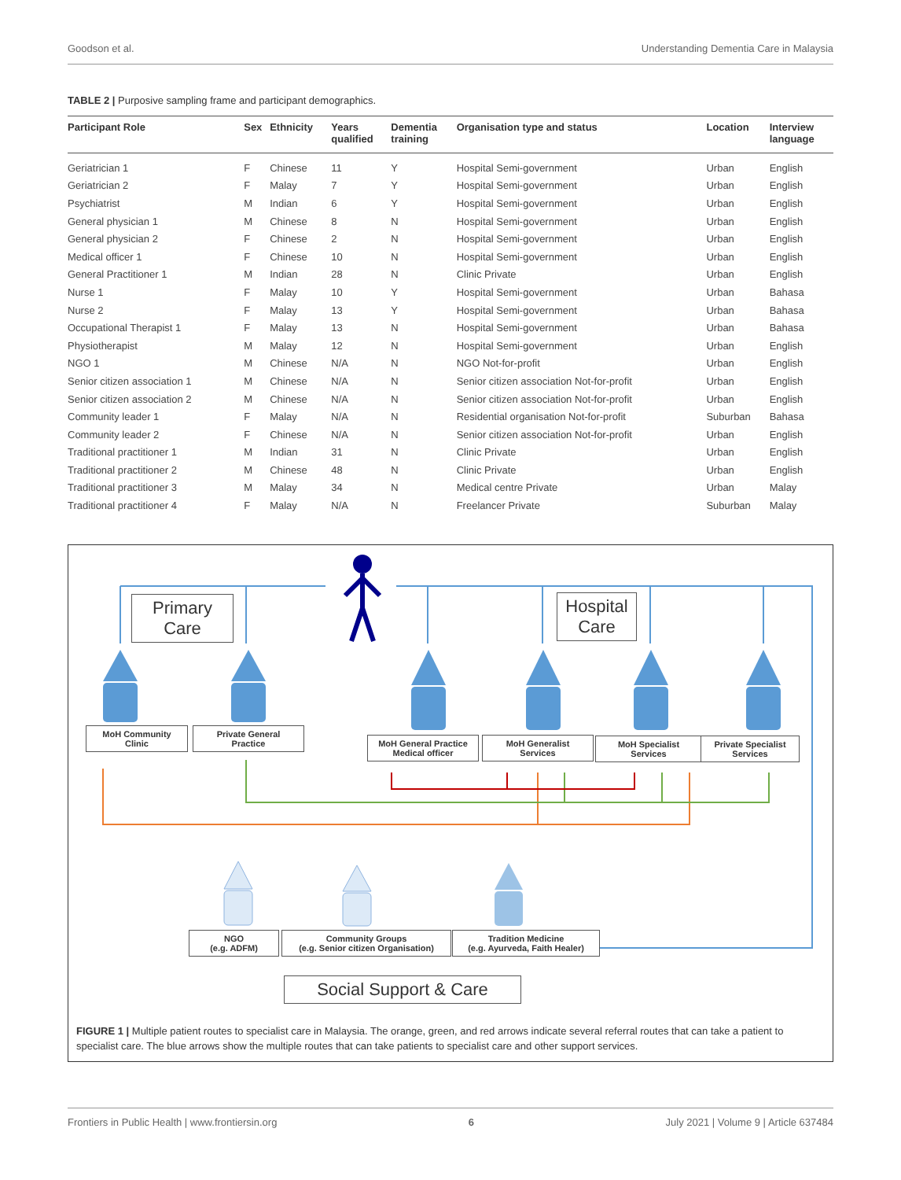Goodson et al. Understanding Dementia Care in Malaysia
TABLE 2 | Purposive sampling frame and participant demographics.
| Participant Role | Sex | Ethnicity | Years qualified | Dementia training | Organisation type and status | Location | Interview language |
| --- | --- | --- | --- | --- | --- | --- | --- |
| Geriatrician 1 | F | Chinese | 11 | Y | Hospital Semi-government | Urban | English |
| Geriatrician 2 | F | Malay | 7 | Y | Hospital Semi-government | Urban | English |
| Psychiatrist | M | Indian | 6 | Y | Hospital Semi-government | Urban | English |
| General physician 1 | M | Chinese | 8 | N | Hospital Semi-government | Urban | English |
| General physician 2 | F | Chinese | 2 | N | Hospital Semi-government | Urban | English |
| Medical officer 1 | F | Chinese | 10 | N | Hospital Semi-government | Urban | English |
| General Practitioner 1 | M | Indian | 28 | N | Clinic Private | Urban | English |
| Nurse 1 | F | Malay | 10 | Y | Hospital Semi-government | Urban | Bahasa |
| Nurse 2 | F | Malay | 13 | Y | Hospital Semi-government | Urban | Bahasa |
| Occupational Therapist 1 | F | Malay | 13 | N | Hospital Semi-government | Urban | Bahasa |
| Physiotherapist | M | Malay | 12 | N | Hospital Semi-government | Urban | English |
| NGO 1 | M | Chinese | N/A | N | NGO Not-for-profit | Urban | English |
| Senior citizen association 1 | M | Chinese | N/A | N | Senior citizen association Not-for-profit | Urban | English |
| Senior citizen association 2 | M | Chinese | N/A | N | Senior citizen association Not-for-profit | Urban | English |
| Community leader 1 | F | Malay | N/A | N | Residential organisation Not-for-profit | Suburban | Bahasa |
| Community leader 2 | F | Chinese | N/A | N | Senior citizen association Not-for-profit | Urban | English |
| Traditional practitioner 1 | M | Indian | 31 | N | Clinic Private | Urban | English |
| Traditional practitioner 2 | M | Chinese | 48 | N | Clinic Private | Urban | English |
| Traditional practitioner 3 | M | Malay | 34 | N | Medical centre Private | Urban | Malay |
| Traditional practitioner 4 | F | Malay | N/A | N | Freelancer Private | Suburban | Malay |
Primary
Care
Hospital
Care
MoH Community
Clinic
Private General
Practice
MoH General Practice
Medical officer
MoH Generalist
Services
MoH Specialist
Services
Private Specialist
Services
NGO
(e.g. ADFM)
Community Groups
(e.g. Senior citizen Organisation)
Tradition Medicine
(e.g. Ayurveda, Faith Healer)
Social Support & Care
FIGURE 1 | Multiple patient routes to specialist care in Malaysia. The orange, green, and red arrows indicate several referral routes that can take a patient to specialist care. The blue arrows show the multiple routes that can take patients to specialist care and other support services.
Frontiers in Public Health | www.frontiersin.org 6 July 2021 | Volume 9 | Article 637484